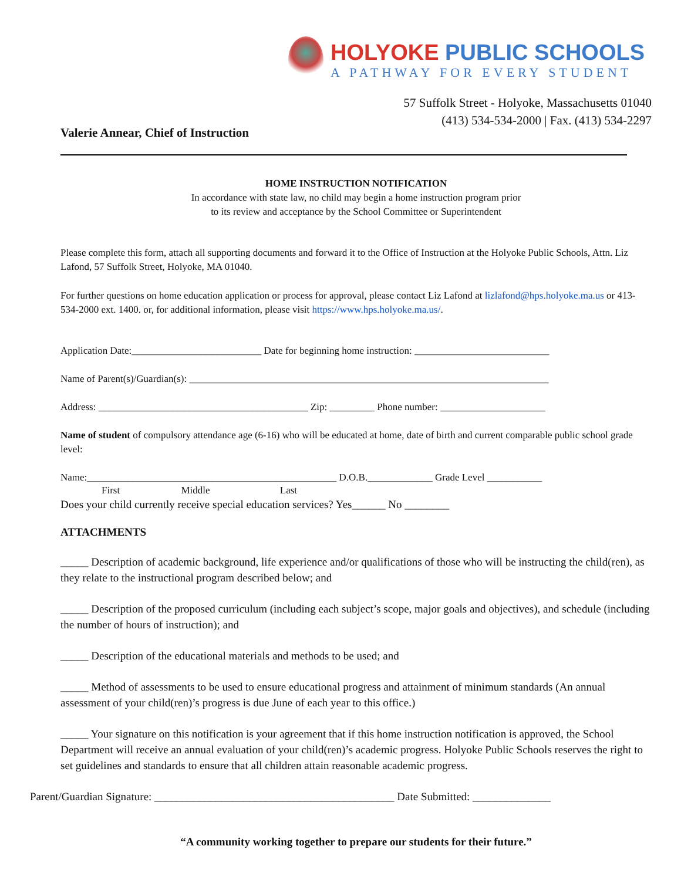HOLYOKE PUBLIC SCHOOLS
A PATHWAY FOR EVERY STUDENT
57 Suffolk Street - Holyoke, Massachusetts 01040
(413) 534-534-2000 | Fax. (413) 534-2297
Valerie Annear, Chief of Instruction
HOME INSTRUCTION NOTIFICATION
In accordance with state law, no child may begin a home instruction program prior
to its review and acceptance by the School Committee or Superintendent
Please complete this form, attach all supporting documents and forward it to the Office of Instruction at the Holyoke Public Schools, Attn. Liz Lafond, 57 Suffolk Street, Holyoke, MA 01040.
For further questions on home education application or process for approval, please contact Liz Lafond at lizlafond@hps.holyoke.ma.us or 413-534-2000 ext. 1400. or, for additional information, please visit https://www.hps.holyoke.ma.us/.
Application Date:__________________________ Date for beginning home instruction: ___________________________
Name of Parent(s)/Guardian(s): ________________________________________________________________________
Address: __________________________________________ Zip: _________ Phone number: _____________________
Name of student of compulsory attendance age (6-16) who will be educated at home, date of birth and current comparable public school grade level:
Name:__________________________________________________ D.O.B._____________ Grade Level ___________
First Middle Last
Does your child currently receive special education services? Yes______ No ________
ATTACHMENTS
_____ Description of academic background, life experience and/or qualifications of those who will be instructing the child(ren), as they relate to the instructional program described below; and
_____ Description of the proposed curriculum (including each subject’s scope, major goals and objectives), and schedule (including the number of hours of instruction); and
_____ Description of the educational materials and methods to be used; and
_____ Method of assessments to be used to ensure educational progress and attainment of minimum standards (An annual assessment of your child(ren)’s progress is due June of each year to this office.)
_____ Your signature on this notification is your agreement that if this home instruction notification is approved, the School Department will receive an annual evaluation of your child(ren)’s academic progress. Holyoke Public Schools reserves the right to set guidelines and standards to ensure that all children attain reasonable academic progress.
Parent/Guardian Signature: ___________________________________________ Date Submitted: ______________
“A community working together to prepare our students for their future.”